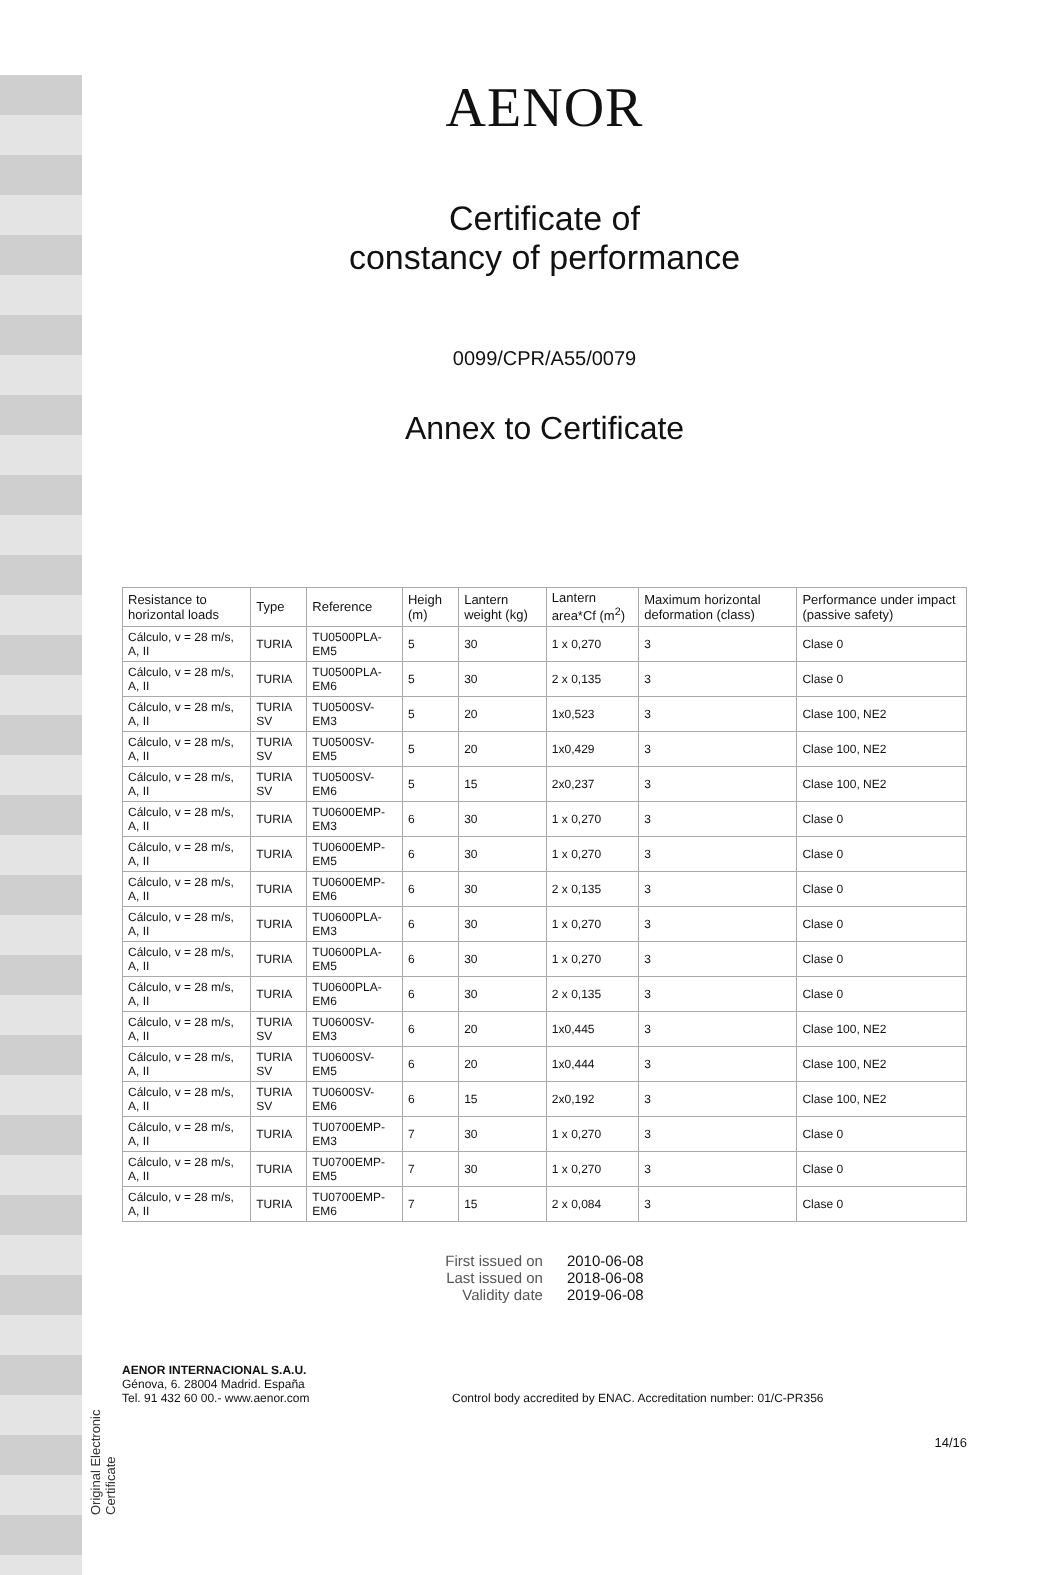Original Electronic Certificate
AENOR
Certificate of
constancy of performance
0099/CPR/A55/0079
Annex to Certificate
| Resistance to horizontal loads | Type | Reference | Heigh (m) | Lantern weight (kg) | Lantern area*Cf (m<sup>2</sup>) | Maximum horizontal deformation (class) | Performance under impact (passive safety) |
| --- | --- | --- | --- | --- | --- | --- | --- |
| Cálculo, v = 28 m/s, A, II | TURIA | TU0500PLA-EM5 | 5 | 30 | 1 x 0,270 | 3 | Clase 0 |
| Cálculo, v = 28 m/s, A, II | TURIA | TU0500PLA-EM6 | 5 | 30 | 2 x 0,135 | 3 | Clase 0 |
| Cálculo, v = 28 m/s, A, II | TURIA SV | TU0500SV-EM3 | 5 | 20 | 1x0,523 | 3 | Clase 100, NE2 |
| Cálculo, v = 28 m/s, A, II | TURIA SV | TU0500SV-EM5 | 5 | 20 | 1x0,429 | 3 | Clase 100, NE2 |
| Cálculo, v = 28 m/s, A, II | TURIA SV | TU0500SV-EM6 | 5 | 15 | 2x0,237 | 3 | Clase 100, NE2 |
| Cálculo, v = 28 m/s, A, II | TURIA | TU0600EMP-EM3 | 6 | 30 | 1 x 0,270 | 3 | Clase 0 |
| Cálculo, v = 28 m/s, A, II | TURIA | TU0600EMP-EM5 | 6 | 30 | 1 x 0,270 | 3 | Clase 0 |
| Cálculo, v = 28 m/s, A, II | TURIA | TU0600EMP-EM6 | 6 | 30 | 2 x 0,135 | 3 | Clase 0 |
| Cálculo, v = 28 m/s, A, II | TURIA | TU0600PLA-EM3 | 6 | 30 | 1 x 0,270 | 3 | Clase 0 |
| Cálculo, v = 28 m/s, A, II | TURIA | TU0600PLA-EM5 | 6 | 30 | 1 x 0,270 | 3 | Clase 0 |
| Cálculo, v = 28 m/s, A, II | TURIA | TU0600PLA-EM6 | 6 | 30 | 2 x 0,135 | 3 | Clase 0 |
| Cálculo, v = 28 m/s, A, II | TURIA SV | TU0600SV-EM3 | 6 | 20 | 1x0,445 | 3 | Clase 100, NE2 |
| Cálculo, v = 28 m/s, A, II | TURIA SV | TU0600SV-EM5 | 6 | 20 | 1x0,444 | 3 | Clase 100, NE2 |
| Cálculo, v = 28 m/s, A, II | TURIA SV | TU0600SV-EM6 | 6 | 15 | 2x0,192 | 3 | Clase 100, NE2 |
| Cálculo, v = 28 m/s, A, II | TURIA | TU0700EMP-EM3 | 7 | 30 | 1 x 0,270 | 3 | Clase 0 |
| Cálculo, v = 28 m/s, A, II | TURIA | TU0700EMP-EM5 | 7 | 30 | 1 x 0,270 | 3 | Clase 0 |
| Cálculo, v = 28 m/s, A, II | TURIA | TU0700EMP-EM6 | 7 | 15 | 2 x 0,084 | 3 | Clase 0 |
First issued on
Last issued on
Validity date
2010-06-08
2018-06-08
2019-06-08
AENOR INTERNACIONAL S.A.U.
Génova, 6. 28004 Madrid. España
Tel. 91 432 60 00.- www.aenor.com
Control body accredited by ENAC. Accreditation number: 01/C-PR356
14/16